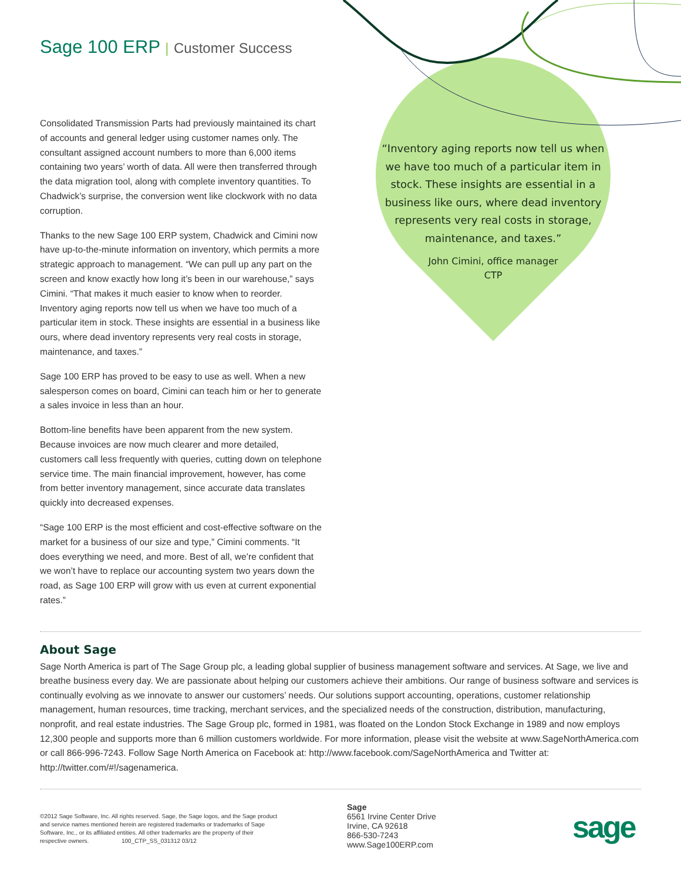Sage 100 ERP | Customer Success
Consolidated Transmission Parts had previously maintained its chart of accounts and general ledger using customer names only. The consultant assigned account numbers to more than 6,000 items containing two years’ worth of data. All were then transferred through the data migration tool, along with complete inventory quantities. To Chadwick’s surprise, the conversion went like clockwork with no data corruption.
Thanks to the new Sage 100 ERP system, Chadwick and Cimini now have up-to-the-minute information on inventory, which permits a more strategic approach to management. “We can pull up any part on the screen and know exactly how long it’s been in our warehouse,” says Cimini. “That makes it much easier to know when to reorder. Inventory aging reports now tell us when we have too much of a particular item in stock. These insights are essential in a business like ours, where dead inventory represents very real costs in storage, maintenance, and taxes.”
Sage 100 ERP has proved to be easy to use as well. When a new salesperson comes on board, Cimini can teach him or her to generate a sales invoice in less than an hour.
Bottom-line benefits have been apparent from the new system. Because invoices are now much clearer and more detailed, customers call less frequently with queries, cutting down on telephone service time. The main financial improvement, however, has come from better inventory management, since accurate data translates quickly into decreased expenses.
“Sage 100 ERP is the most efficient and cost-effective software on the market for a business of our size and type,” Cimini comments. “It does everything we need, and more. Best of all, we’re confident that we won’t have to replace our accounting system two years down the road, as Sage 100 ERP will grow with us even at current exponential rates.”
“Inventory aging reports now tell us when we have too much of a particular item in stock. These insights are essential in a business like ours, where dead inventory represents very real costs in storage, maintenance, and taxes.”
John Cimini, office manager
CTP
About Sage
Sage North America is part of The Sage Group plc, a leading global supplier of business management software and services. At Sage, we live and breathe business every day. We are passionate about helping our customers achieve their ambitions. Our range of business software and services is continually evolving as we innovate to answer our customers’ needs. Our solutions support accounting, operations, customer relationship management, human resources, time tracking, merchant services, and the specialized needs of the construction, distribution, manufacturing, nonprofit, and real estate industries. The Sage Group plc, formed in 1981, was floated on the London Stock Exchange in 1989 and now employs 12,300 people and supports more than 6 million customers worldwide. For more information, please visit the website at www.SageNorthAmerica.com or call 866-996-7243. Follow Sage North America on Facebook at: http://www.facebook.com/SageNorthAmerica and Twitter at: http://twitter.com/#!/sagenamerica.
©2012 Sage Software, Inc. All rights reserved. Sage, the Sage logos, and the Sage product and service names mentioned herein are registered trademarks or trademarks of Sage Software, Inc., or its affiliated entities. All other trademarks are the property of their respective owners. 100_CTP_SS_031312 03/12
Sage
6561 Irvine Center Drive
Irvine, CA 92618
866-530-7243
www.Sage100ERP.com
sage